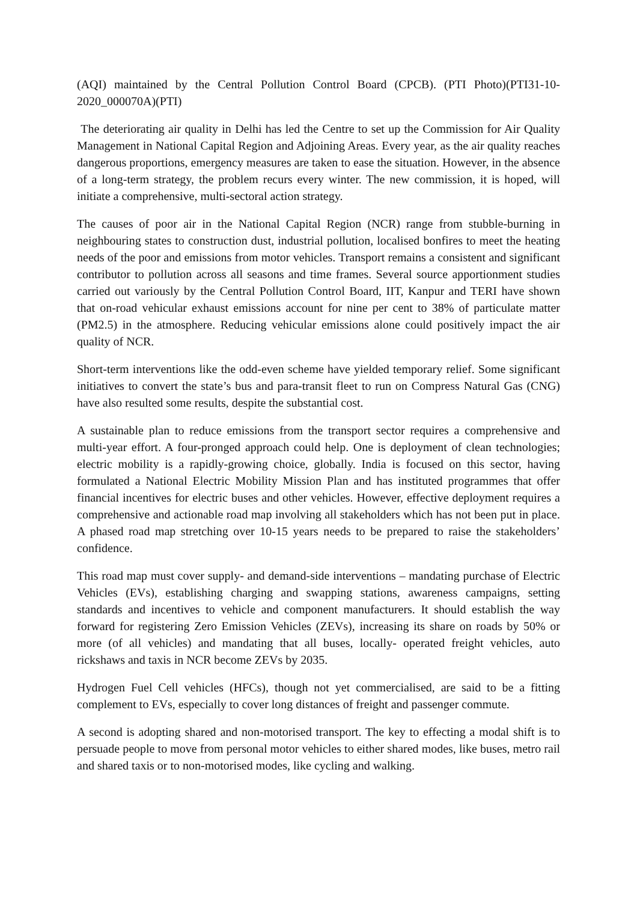(AQI) maintained by the Central Pollution Control Board (CPCB). (PTI Photo)(PTI31-10-2020_000070A)(PTI)
The deteriorating air quality in Delhi has led the Centre to set up the Commission for Air Quality Management in National Capital Region and Adjoining Areas. Every year, as the air quality reaches dangerous proportions, emergency measures are taken to ease the situation. However, in the absence of a long-term strategy, the problem recurs every winter. The new commission, it is hoped, will initiate a comprehensive, multi-sectoral action strategy.
The causes of poor air in the National Capital Region (NCR) range from stubble-burning in neighbouring states to construction dust, industrial pollution, localised bonfires to meet the heating needs of the poor and emissions from motor vehicles. Transport remains a consistent and significant contributor to pollution across all seasons and time frames. Several source apportionment studies carried out variously by the Central Pollution Control Board, IIT, Kanpur and TERI have shown that on-road vehicular exhaust emissions account for nine per cent to 38% of particulate matter (PM2.5) in the atmosphere. Reducing vehicular emissions alone could positively impact the air quality of NCR.
Short-term interventions like the odd-even scheme have yielded temporary relief. Some significant initiatives to convert the state’s bus and para-transit fleet to run on Compress Natural Gas (CNG) have also resulted some results, despite the substantial cost.
A sustainable plan to reduce emissions from the transport sector requires a comprehensive and multi-year effort. A four-pronged approach could help. One is deployment of clean technologies; electric mobility is a rapidly-growing choice, globally. India is focused on this sector, having formulated a National Electric Mobility Mission Plan and has instituted programmes that offer financial incentives for electric buses and other vehicles. However, effective deployment requires a comprehensive and actionable road map involving all stakeholders which has not been put in place. A phased road map stretching over 10-15 years needs to be prepared to raise the stakeholders’ confidence.
This road map must cover supply- and demand-side interventions – mandating purchase of Electric Vehicles (EVs), establishing charging and swapping stations, awareness campaigns, setting standards and incentives to vehicle and component manufacturers. It should establish the way forward for registering Zero Emission Vehicles (ZEVs), increasing its share on roads by 50% or more (of all vehicles) and mandating that all buses, locally- operated freight vehicles, auto rickshaws and taxis in NCR become ZEVs by 2035.
Hydrogen Fuel Cell vehicles (HFCs), though not yet commercialised, are said to be a fitting complement to EVs, especially to cover long distances of freight and passenger commute.
A second is adopting shared and non-motorised transport. The key to effecting a modal shift is to persuade people to move from personal motor vehicles to either shared modes, like buses, metro rail and shared taxis or to non-motorised modes, like cycling and walking.